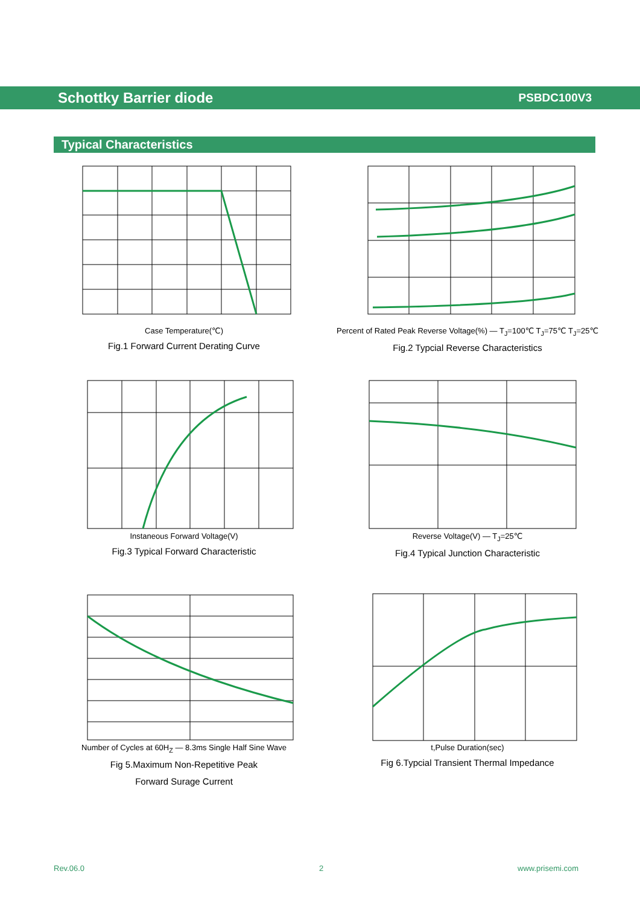Schottky Barrier diode PSBDC100V3
Typical Characteristics
Case Temperature(℃)
Fig.1 Forward Current Derating Curve
Percent of Rated Peak Reverse Voltage(%) — T<sub>J</sub>=100℃ T<sub>J</sub>=75℃ T<sub>J</sub>=25℃
Fig.2 Typcial Reverse Characteristics
Instaneous Forward Voltage(V)
Fig.3 Typical Forward Characteristic
Reverse Voltage(V) — T<sub>J</sub>=25℃
Fig.4 Typical Junction Characteristic
Number of Cycles at 60H<sub>Z</sub> — 8.3ms Single Half Sine Wave
Fig 5.Maximum Non-Repetitive Peak
Forward Surage Current
t,Pulse Duration(sec)
Fig 6.Typcial Transient Thermal Impedance
Rev.06.0 2 www.prisemi.com